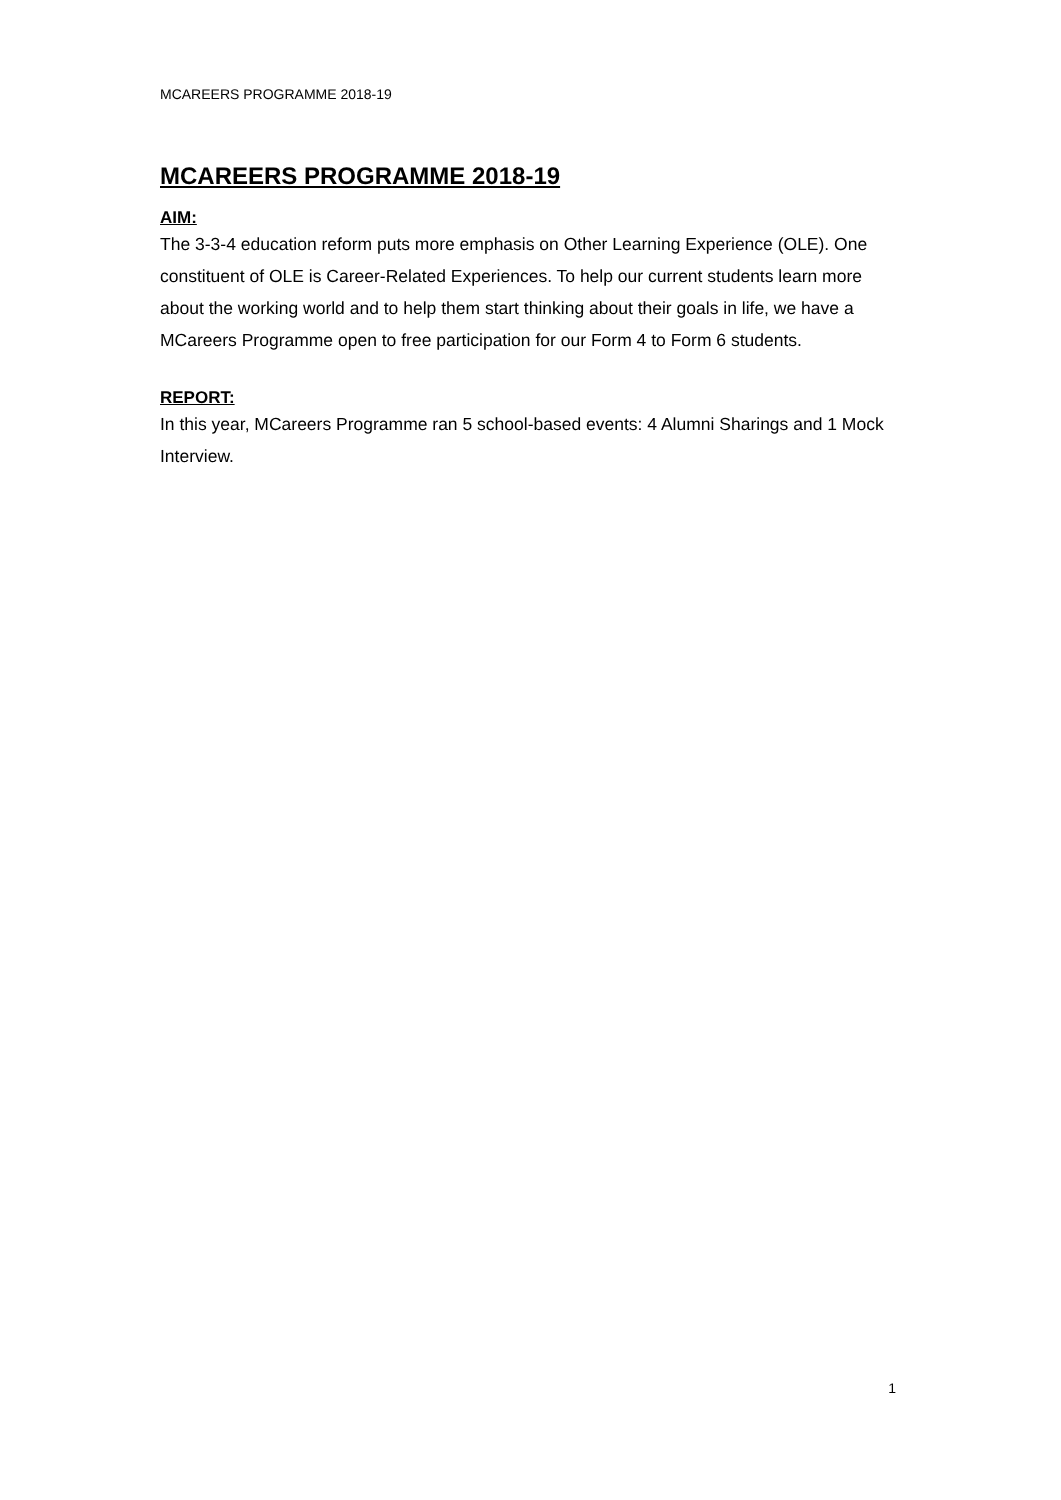MCAREERS PROGRAMME 2018-19
MCAREERS PROGRAMME 2018-19
AIM:
The 3-3-4 education reform puts more emphasis on Other Learning Experience (OLE). One constituent of OLE is Career-Related Experiences. To help our current students learn more about the working world and to help them start thinking about their goals in life, we have a MCareers Programme open to free participation for our Form 4 to Form 6 students.
REPORT:
In this year, MCareers Programme ran 5 school-based events: 4 Alumni Sharings and 1 Mock Interview.
1